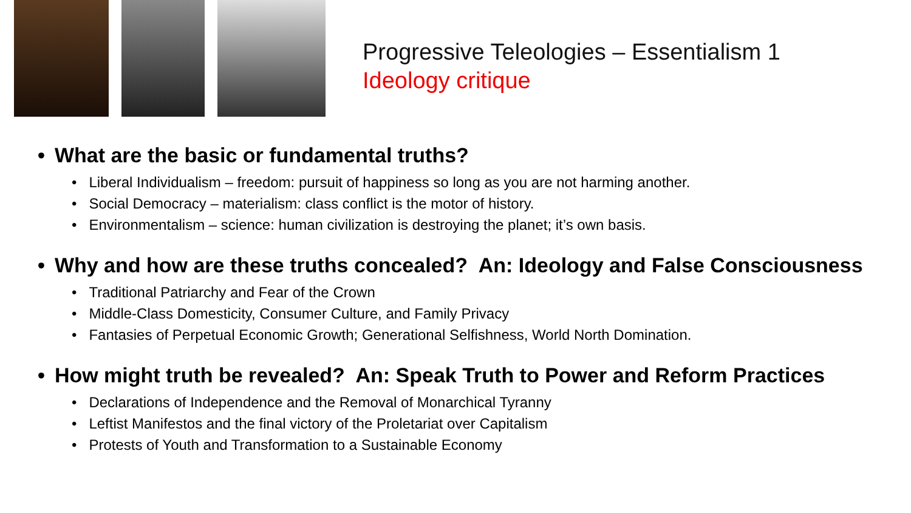Progressive Teleologies – Essentialism 1
Ideology critique
• What are the basic or fundamental truths?
• Liberal Individualism – freedom: pursuit of happiness so long as you are not harming another.
• Social Democracy – materialism: class conflict is the motor of history.
• Environmentalism – science: human civilization is destroying the planet; it’s own basis.
• Why and how are these truths concealed? An: Ideology and False Consciousness
• Traditional Patriarchy and Fear of the Crown
• Middle-Class Domesticity, Consumer Culture, and Family Privacy
• Fantasies of Perpetual Economic Growth; Generational Selfishness, World North Domination.
• How might truth be revealed? An: Speak Truth to Power and Reform Practices
• Declarations of Independence and the Removal of Monarchical Tyranny
• Leftist Manifestos and the final victory of the Proletariat over Capitalism
• Protests of Youth and Transformation to a Sustainable Economy